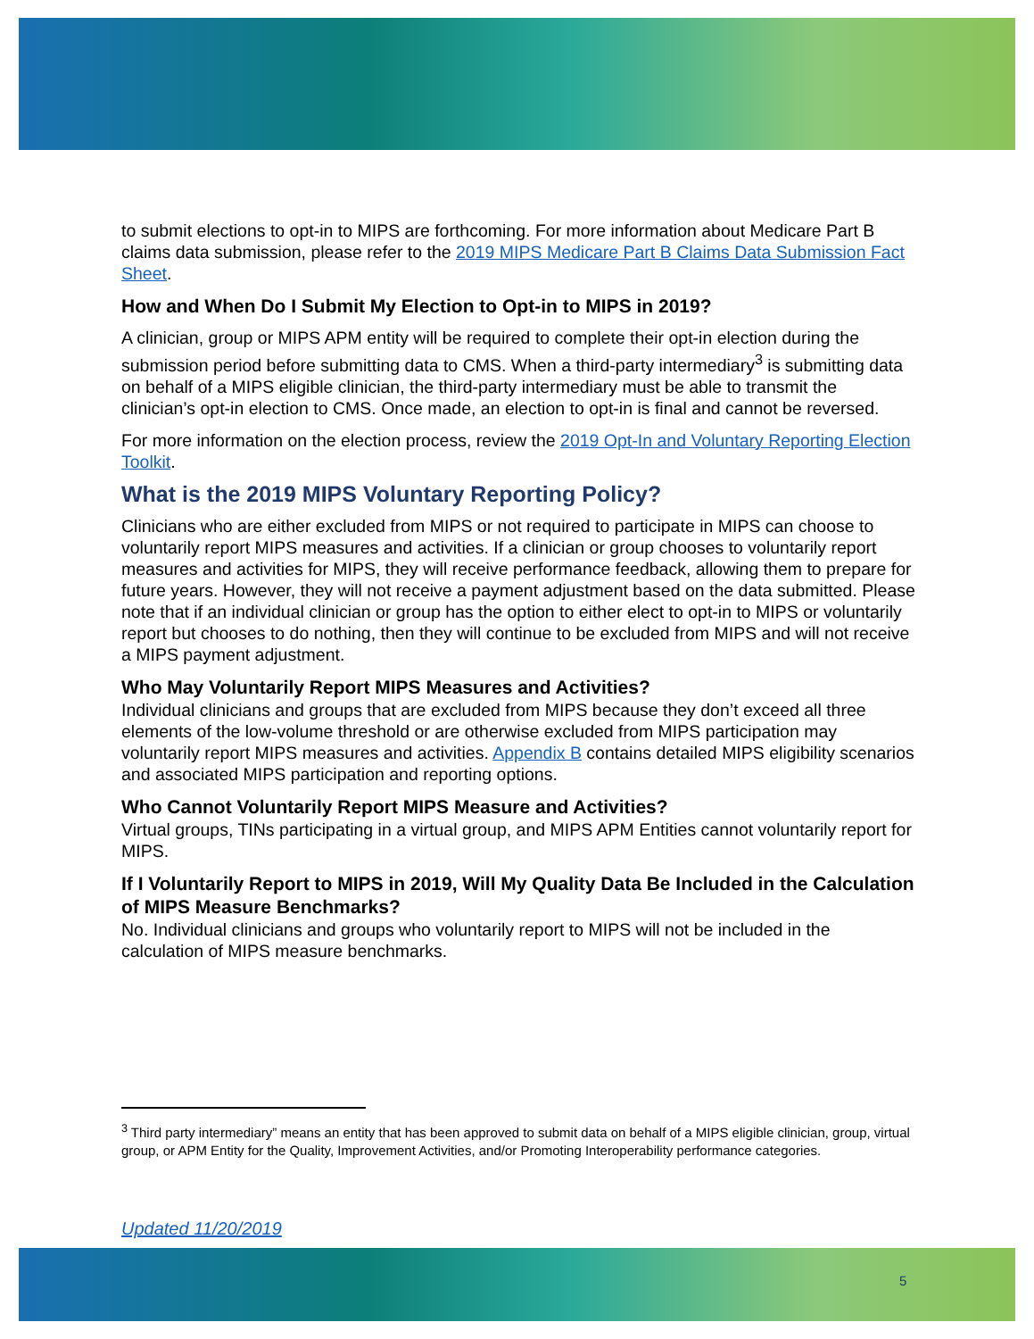to submit elections to opt-in to MIPS are forthcoming. For more information about Medicare Part B claims data submission, please refer to the 2019 MIPS Medicare Part B Claims Data Submission Fact Sheet.
How and When Do I Submit My Election to Opt-in to MIPS in 2019?
A clinician, group or MIPS APM entity will be required to complete their opt-in election during the submission period before submitting data to CMS. When a third-party intermediary<sup>3</sup> is submitting data on behalf of a MIPS eligible clinician, the third-party intermediary must be able to transmit the clinician’s opt-in election to CMS. Once made, an election to opt-in is final and cannot be reversed.
For more information on the election process, review the 2019 Opt-In and Voluntary Reporting Election Toolkit.
What is the 2019 MIPS Voluntary Reporting Policy?
Clinicians who are either excluded from MIPS or not required to participate in MIPS can choose to voluntarily report MIPS measures and activities. If a clinician or group chooses to voluntarily report measures and activities for MIPS, they will receive performance feedback, allowing them to prepare for future years. However, they will not receive a payment adjustment based on the data submitted. Please note that if an individual clinician or group has the option to either elect to opt-in to MIPS or voluntarily report but chooses to do nothing, then they will continue to be excluded from MIPS and will not receive a MIPS payment adjustment.
Who May Voluntarily Report MIPS Measures and Activities?
Individual clinicians and groups that are excluded from MIPS because they don’t exceed all three elements of the low-volume threshold or are otherwise excluded from MIPS participation may voluntarily report MIPS measures and activities. Appendix B contains detailed MIPS eligibility scenarios and associated MIPS participation and reporting options.
Who Cannot Voluntarily Report MIPS Measure and Activities?
Virtual groups, TINs participating in a virtual group, and MIPS APM Entities cannot voluntarily report for MIPS.
If I Voluntarily Report to MIPS in 2019, Will My Quality Data Be Included in the Calculation of MIPS Measure Benchmarks?
No. Individual clinicians and groups who voluntarily report to MIPS will not be included in the calculation of MIPS measure benchmarks.
<sup>3</sup> Third party intermediary” means an entity that has been approved to submit data on behalf of a MIPS eligible clinician, group, virtual group, or APM Entity for the Quality, Improvement Activities, and/or Promoting Interoperability performance categories.
Updated 11/20/2019
5